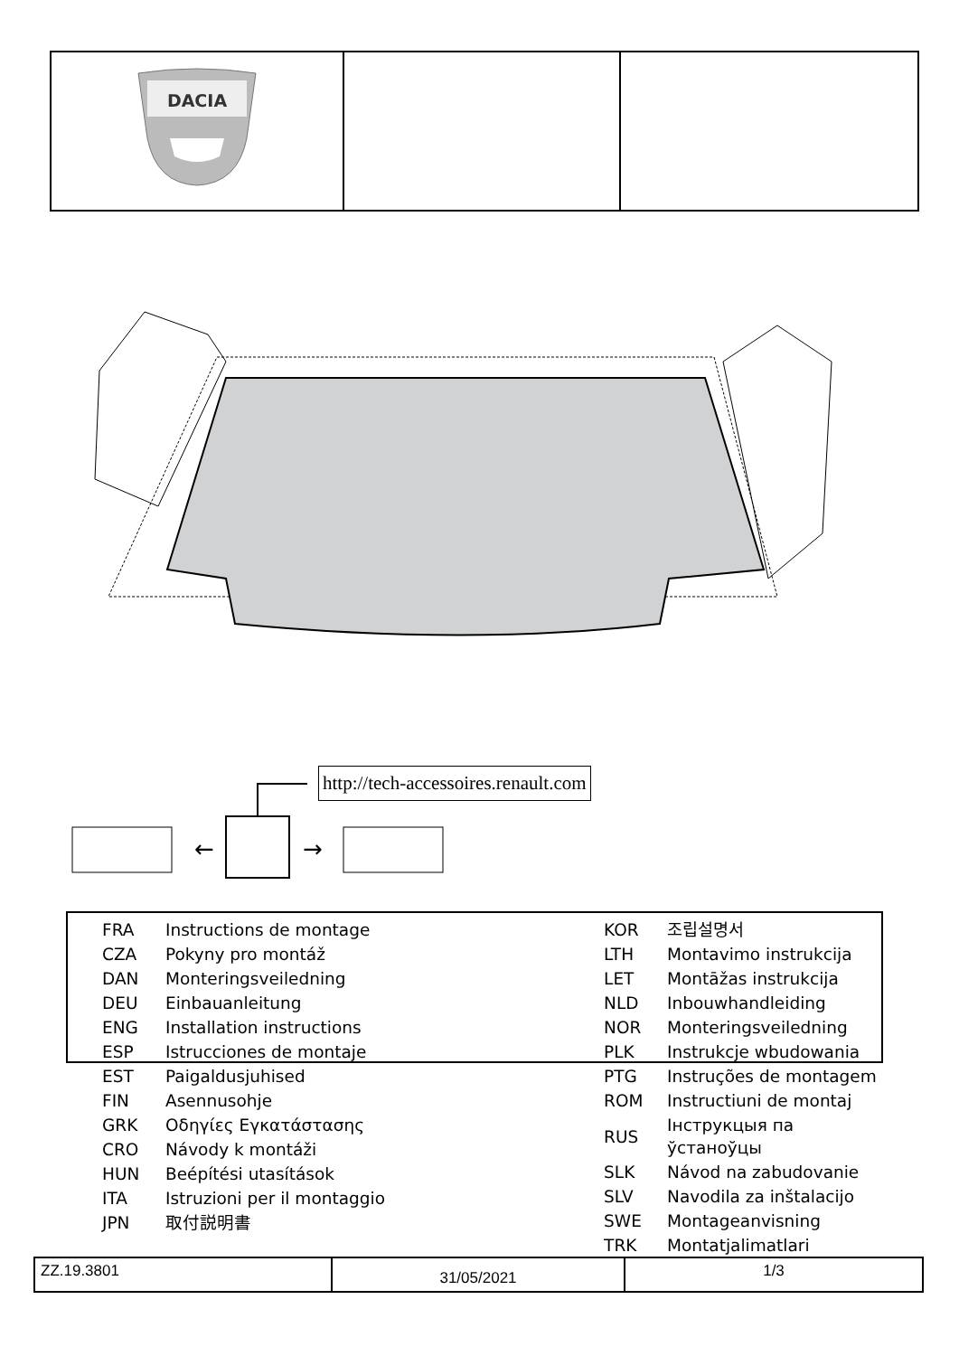| DACIA | | |
http://tech-accessoires.renault.com
←
→
| FRA | Instructions de montage |
| CZA | Pokyny pro montáž |
| DAN | Monteringsveiledning |
| DEU | Einbauanleitung |
| ENG | Installation instructions |
| ESP | Istrucciones de montaje |
| EST | Paigaldusjuhised |
| FIN | Asennusohje |
| GRK | Οδηγίες Εγκατάστασης |
| CRO | Návody k montáži |
| HUN | Beépítési utasítások |
| ITA | Istruzioni per il montaggio |
| JPN | 取付説明書 |
| KOR | 조립설명서 |
| LTH | Montavimo instrukcija |
| LET | Montāžas instrukcija |
| NLD | Inbouwhandleiding |
| NOR | Monteringsveiledning |
| PLK | Instrukcje wbudowania |
| PTG | Instruções de montagem |
| ROM | Instructiuni de montaj |
| RUS | Інструкцыя па ўстаноўцы |
| SLK | Návod na zabudovanie |
| SLV | Navodila za inštalacijo |
| SWE | Montageanvisning |
| TRK | Montatjalimatlari |
| ZZ.19.3801 | 31/05/2021 | 1/3 |